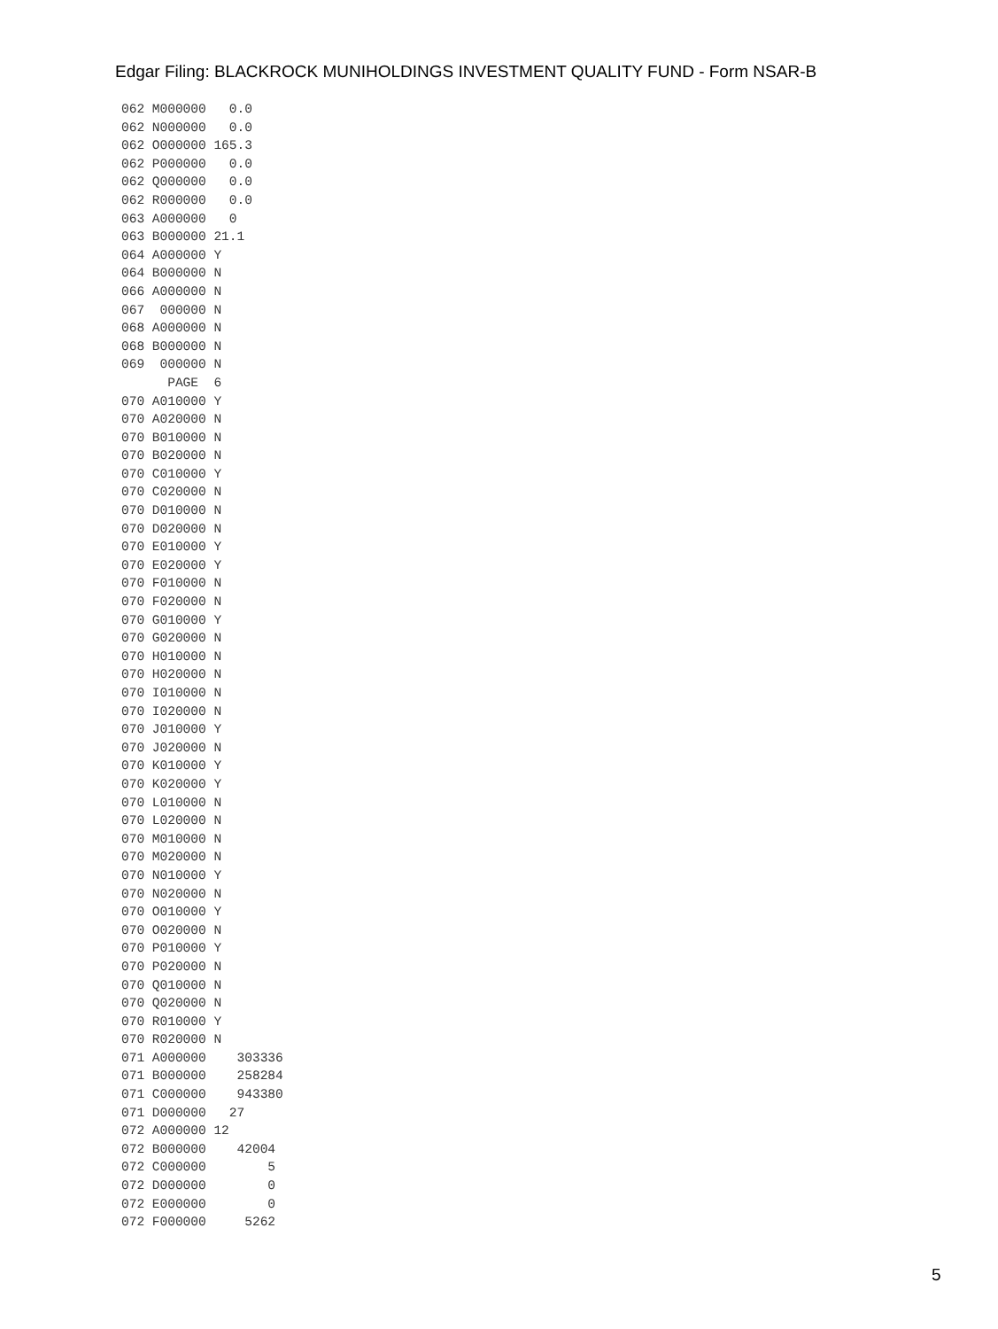Edgar Filing: BLACKROCK MUNIHOLDINGS INVESTMENT QUALITY FUND - Form NSAR-B
062 M000000   0.0
062 N000000   0.0
062 O000000 165.3
062 P000000   0.0
062 Q000000   0.0
062 R000000   0.0
063 A000000   0
063 B000000 21.1
064 A000000 Y
064 B000000 N
066 A000000 N
067  000000 N
068 A000000 N
068 B000000 N
069  000000 N
      PAGE  6
070 A010000 Y
070 A020000 N
070 B010000 N
070 B020000 N
070 C010000 Y
070 C020000 N
070 D010000 N
070 D020000 N
070 E010000 Y
070 E020000 Y
070 F010000 N
070 F020000 N
070 G010000 Y
070 G020000 N
070 H010000 N
070 H020000 N
070 I010000 N
070 I020000 N
070 J010000 Y
070 J020000 N
070 K010000 Y
070 K020000 Y
070 L010000 N
070 L020000 N
070 M010000 N
070 M020000 N
070 N010000 Y
070 N020000 N
070 O010000 Y
070 O020000 N
070 P010000 Y
070 P020000 N
070 Q010000 N
070 Q020000 N
070 R010000 Y
070 R020000 N
071 A000000    303336
071 B000000    258284
071 C000000    943380
071 D000000   27
072 A000000 12
072 B000000    42004
072 C000000        5
072 D000000        0
072 E000000        0
072 F000000     5262
5